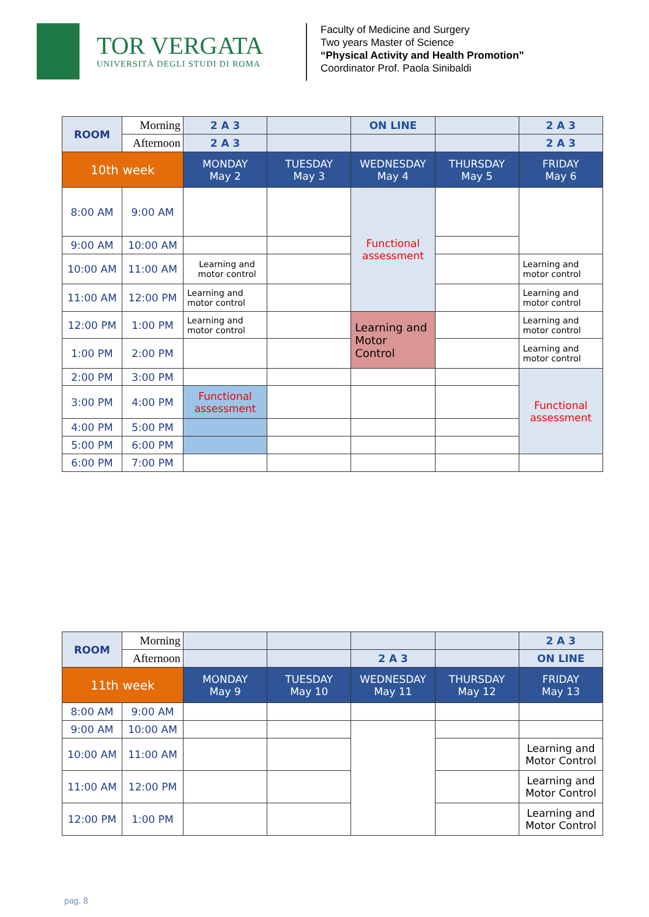TOR VERGATA
UNIVERSITÀ DEGLI STUDI DI ROMA
Faculty of Medicine and Surgery
Two years Master of Science
“Physical Activity and Health Promotion”
Coordinator Prof. Paola Sinibaldi
| ROOM | Morning | 2 A 3 | | ON LINE | | 2 A 3 |
| | Afternoon | 2 A 3 | | | | 2 A 3 |
| 10th week | | MONDAY May 2 | TUESDAY May 3 | WEDNESDAY May 4 | THURSDAY May 5 | FRIDAY May 6 |
| 8:00 AM | 9:00 AM | | | Functional assessment | | |
| 9:00 AM | 10:00 AM | | | | | |
| 10:00 AM | 11:00 AM | Learning and motor control | | | | Learning and motor control |
| 11:00 AM | 12:00 PM | Learning and motor control | | | | Learning and motor control |
| 12:00 PM | 1:00 PM | Learning and motor control | | Learning and Motor Control | | Learning and motor control |
| 1:00 PM | 2:00 PM | | | | | Learning and motor control |
| 2:00 PM | 3:00 PM | | | | | Functional assessment |
| 3:00 PM | 4:00 PM | Functional assessment | | | | |
| 4:00 PM | 5:00 PM | | | | | |
| 5:00 PM | 6:00 PM | | | | | |
| 6:00 PM | 7:00 PM | | | | | |
| ROOM | Morning | | | | | 2 A 3 |
| | Afternoon | | | 2 A 3 | | ON LINE |
| 11th week | | MONDAY May 9 | TUESDAY May 10 | WEDNESDAY May 11 | THURSDAY May 12 | FRIDAY May 13 |
| 8:00 AM | 9:00 AM | | | | | |
| 9:00 AM | 10:00 AM | | | | | |
| 10:00 AM | 11:00 AM | | | | | Learning and Motor Control |
| 11:00 AM | 12:00 PM | | | | | Learning and Motor Control |
| 12:00 PM | 1:00 PM | | | | | Learning and Motor Control |
pag. 8